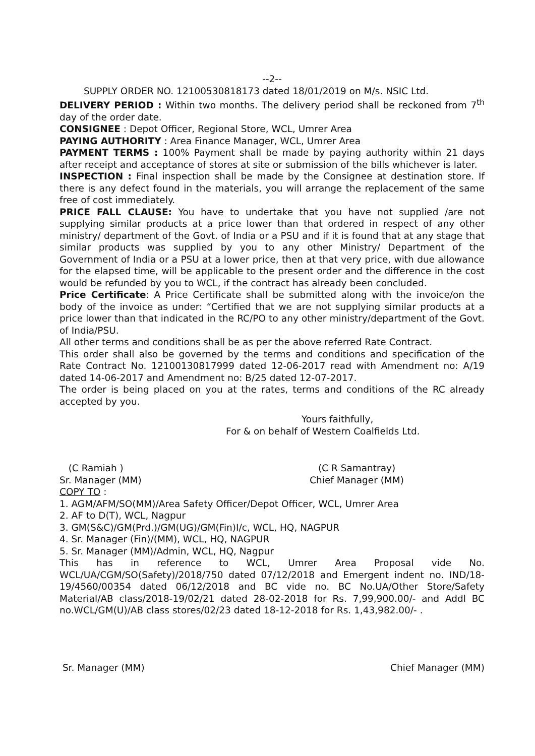--2--
SUPPLY ORDER NO. 12100530818173 dated 18/01/2019 on M/s. NSIC Ltd.
DELIVERY PERIOD : Within two months. The delivery period shall be reckoned from 7<sup>th</sup> day of the order date.
CONSIGNEE : Depot Officer, Regional Store, WCL, Umrer Area
PAYING AUTHORITY : Area Finance Manager, WCL, Umrer Area
PAYMENT TERMS : 100% Payment shall be made by paying authority within 21 days after receipt and acceptance of stores at site or submission of the bills whichever is later.
INSPECTION : Final inspection shall be made by the Consignee at destination store. If there is any defect found in the materials, you will arrange the replacement of the same free of cost immediately.
PRICE FALL CLAUSE: You have to undertake that you have not supplied /are not supplying similar products at a price lower than that ordered in respect of any other ministry/ department of the Govt. of India or a PSU and if it is found that at any stage that similar products was supplied by you to any other Ministry/ Department of the Government of India or a PSU at a lower price, then at that very price, with due allowance for the elapsed time, will be applicable to the present order and the difference in the cost would be refunded by you to WCL, if the contract has already been concluded.
Price Certificate: A Price Certificate shall be submitted along with the invoice/on the body of the invoice as under: “Certified that we are not supplying similar products at a price lower than that indicated in the RC/PO to any other ministry/department of the Govt. of India/PSU.
All other terms and conditions shall be as per the above referred Rate Contract.
This order shall also be governed by the terms and conditions and specification of the Rate Contract No. 12100130817999 dated 12-06-2017 read with Amendment no: A/19 dated 14-06-2017 and Amendment no: B/25 dated 12-07-2017.
The order is being placed on you at the rates, terms and conditions of the RC already accepted by you.
Yours faithfully,
For & on behalf of Western Coalfields Ltd.
(C Ramiah )
Sr. Manager (MM)
(C R Samantray)
Chief Manager (MM)
COPY TO :
1. AGM/AFM/SO(MM)/Area Safety Officer/Depot Officer, WCL, Umrer Area
2. AF to D(T), WCL, Nagpur
3. GM(S&C)/GM(Prd.)/GM(UG)/GM(Fin)I/c, WCL, HQ, NAGPUR
4. Sr. Manager (Fin)/(MM), WCL, HQ, NAGPUR
5. Sr. Manager (MM)/Admin, WCL, HQ, Nagpur
This has in reference to WCL, Umrer Area Proposal vide No. WCL/UA/CGM/SO(Safety)/2018/750 dated 07/12/2018 and Emergent indent no. IND/18-19/4560/00354 dated 06/12/2018 and BC vide no. BC No.UA/Other Store/Safety Material/AB class/2018-19/02/21 dated 28-02-2018 for Rs. 7,99,900.00/- and Addl BC no.WCL/GM(U)/AB class stores/02/23 dated 18-12-2018 for Rs. 1,43,982.00/- .
Sr. Manager (MM) Chief Manager (MM)